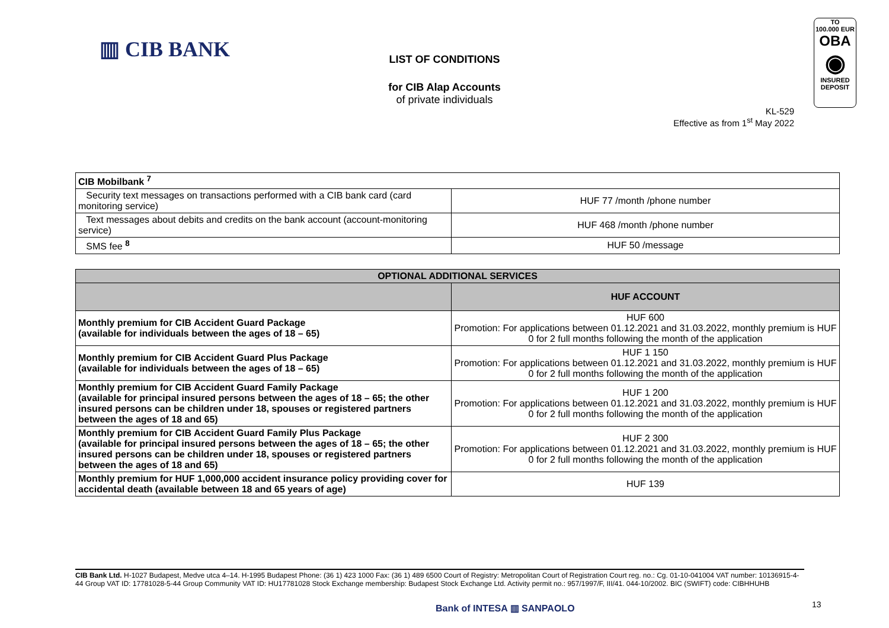▥ CIB BANK
TO
100.000 EUR
OBA
◉
INSURED
DEPOSIT
LIST OF CONDITIONS
for CIB Alap Accounts
of private individuals
KL-529
Effective as from 1<sup>st</sup> May 2022
| CIB Mobilbank <sup>7</sup> | |
| Security text messages on transactions performed with a CIB bank card (card monitoring service) | HUF 77 /month /phone number |
| Text messages about debits and credits on the bank account (account-monitoring service) | HUF 468 /month /phone number |
| SMS fee <sup>8</sup> | HUF 50 /message |
| OPTIONAL ADDITIONAL SERVICES | |
| --- | --- |
| | HUF ACCOUNT |
| Monthly premium for CIB Accident Guard Package (available for individuals between the ages of 18 – 65) | HUF 600 Promotion: For applications between 01.12.2021 and 31.03.2022, monthly premium is HUF 0 for 2 full months following the month of the application |
| Monthly premium for CIB Accident Guard Plus Package (available for individuals between the ages of 18 – 65) | HUF 1 150 Promotion: For applications between 01.12.2021 and 31.03.2022, monthly premium is HUF 0 for 2 full months following the month of the application |
| Monthly premium for CIB Accident Guard Family Package (available for principal insured persons between the ages of 18 – 65; the other insured persons can be children under 18, spouses or registered partners between the ages of 18 and 65) | HUF 1 200 Promotion: For applications between 01.12.2021 and 31.03.2022, monthly premium is HUF 0 for 2 full months following the month of the application |
| Monthly premium for CIB Accident Guard Family Plus Package (available for principal insured persons between the ages of 18 – 65; the other insured persons can be children under 18, spouses or registered partners between the ages of 18 and 65) | HUF 2 300 Promotion: For applications between 01.12.2021 and 31.03.2022, monthly premium is HUF 0 for 2 full months following the month of the application |
| Monthly premium for HUF 1,000,000 accident insurance policy providing cover for accidental death (available between 18 and 65 years of age) | HUF 139 |
CIB Bank Ltd. H-1027 Budapest, Medve utca 4–14. H-1995 Budapest Phone: (36 1) 423 1000 Fax: (36 1) 489 6500 Court of Registry: Metropolitan Court of Registration Court reg. no.: Cg. 01-10-041004 VAT number: 10136915-4-44 Group VAT ID: 17781028-5-44 Group Community VAT ID: HU17781028 Stock Exchange membership: Budapest Stock Exchange Ltd. Activity permit no.: 957/1997/F, III/41. 044-10/2002. BIC (SWIFT) code: CIBHHUHB
Bank of INTESA ▥ SANPAOLO 13